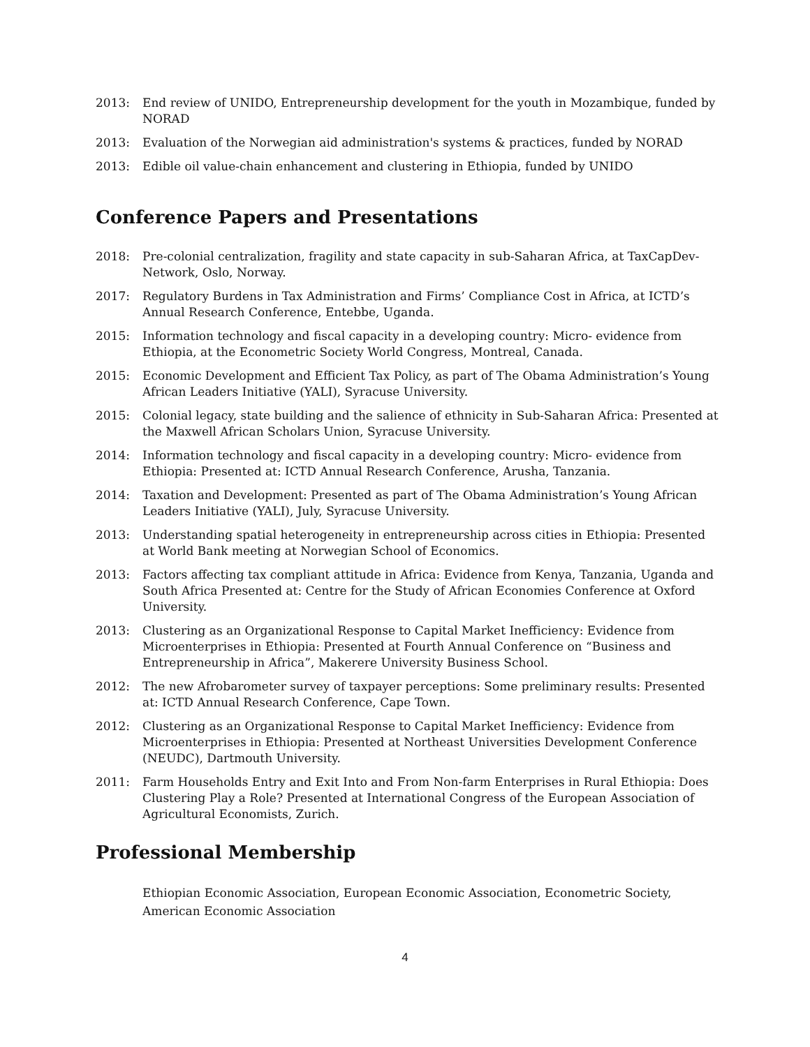2013: End review of UNIDO, Entrepreneurship development for the youth in Mozambique, funded by NORAD
2013: Evaluation of the Norwegian aid administration's systems & practices, funded by NORAD
2013: Edible oil value-chain enhancement and clustering in Ethiopia, funded by UNIDO
Conference Papers and Presentations
2018: Pre-colonial centralization, fragility and state capacity in sub-Saharan Africa, at TaxCapDev-Network, Oslo, Norway.
2017: Regulatory Burdens in Tax Administration and Firms’ Compliance Cost in Africa, at ICTD’s Annual Research Conference, Entebbe, Uganda.
2015: Information technology and fiscal capacity in a developing country: Micro- evidence from Ethiopia, at the Econometric Society World Congress, Montreal, Canada.
2015: Economic Development and Efficient Tax Policy, as part of The Obama Administration’s Young African Leaders Initiative (YALI), Syracuse University.
2015: Colonial legacy, state building and the salience of ethnicity in Sub-Saharan Africa: Presented at the Maxwell African Scholars Union, Syracuse University.
2014: Information technology and fiscal capacity in a developing country: Micro- evidence from Ethiopia: Presented at: ICTD Annual Research Conference, Arusha, Tanzania.
2014: Taxation and Development: Presented as part of The Obama Administration’s Young African Leaders Initiative (YALI), July, Syracuse University.
2013: Understanding spatial heterogeneity in entrepreneurship across cities in Ethiopia: Presented at World Bank meeting at Norwegian School of Economics.
2013: Factors affecting tax compliant attitude in Africa: Evidence from Kenya, Tanzania, Uganda and South Africa Presented at: Centre for the Study of African Economies Conference at Oxford University.
2013: Clustering as an Organizational Response to Capital Market Inefficiency: Evidence from Microenterprises in Ethiopia: Presented at Fourth Annual Conference on “Business and Entrepreneurship in Africa”, Makerere University Business School.
2012: The new Afrobarometer survey of taxpayer perceptions: Some preliminary results: Presented at: ICTD Annual Research Conference, Cape Town.
2012: Clustering as an Organizational Response to Capital Market Inefficiency: Evidence from Microenterprises in Ethiopia: Presented at Northeast Universities Development Conference (NEUDC), Dartmouth University.
2011: Farm Households Entry and Exit Into and From Non-farm Enterprises in Rural Ethiopia: Does Clustering Play a Role? Presented at International Congress of the European Association of Agricultural Economists, Zurich.
Professional Membership
Ethiopian Economic Association, European Economic Association, Econometric Society, American Economic Association
4